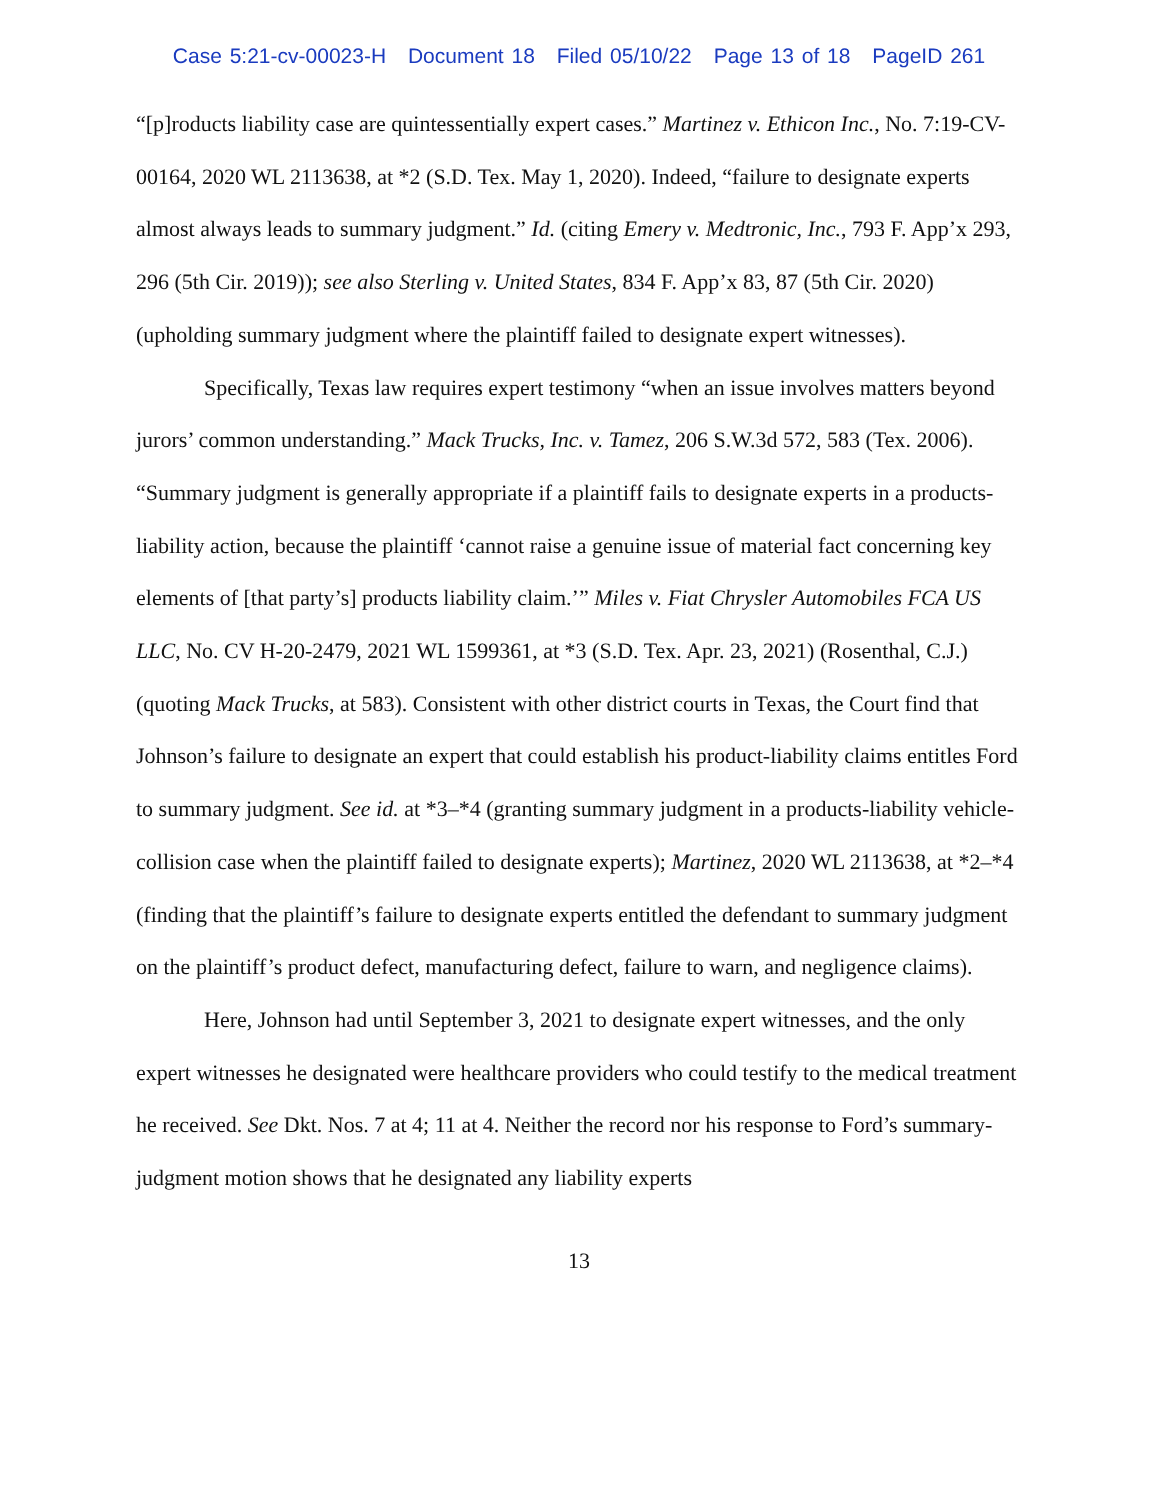Case 5:21-cv-00023-H Document 18 Filed 05/10/22 Page 13 of 18 PageID 261
“[p]roducts liability case are quintessentially expert cases.” Martinez v. Ethicon Inc., No. 7:19-CV-00164, 2020 WL 2113638, at *2 (S.D. Tex. May 1, 2020). Indeed, “failure to designate experts almost always leads to summary judgment.” Id. (citing Emery v. Medtronic, Inc., 793 F. App’x 293, 296 (5th Cir. 2019)); see also Sterling v. United States, 834 F. App’x 83, 87 (5th Cir. 2020) (upholding summary judgment where the plaintiff failed to designate expert witnesses).
Specifically, Texas law requires expert testimony “when an issue involves matters beyond jurors’ common understanding.” Mack Trucks, Inc. v. Tamez, 206 S.W.3d 572, 583 (Tex. 2006). “Summary judgment is generally appropriate if a plaintiff fails to designate experts in a products-liability action, because the plaintiff ‘cannot raise a genuine issue of material fact concerning key elements of [that party’s] products liability claim.’” Miles v. Fiat Chrysler Automobiles FCA US LLC, No. CV H-20-2479, 2021 WL 1599361, at *3 (S.D. Tex. Apr. 23, 2021) (Rosenthal, C.J.) (quoting Mack Trucks, at 583). Consistent with other district courts in Texas, the Court find that Johnson’s failure to designate an expert that could establish his product-liability claims entitles Ford to summary judgment. See id. at *3–*4 (granting summary judgment in a products-liability vehicle-collision case when the plaintiff failed to designate experts); Martinez, 2020 WL 2113638, at *2–*4 (finding that the plaintiff’s failure to designate experts entitled the defendant to summary judgment on the plaintiff’s product defect, manufacturing defect, failure to warn, and negligence claims).
Here, Johnson had until September 3, 2021 to designate expert witnesses, and the only expert witnesses he designated were healthcare providers who could testify to the medical treatment he received. See Dkt. Nos. 7 at 4; 11 at 4. Neither the record nor his response to Ford’s summary-judgment motion shows that he designated any liability experts
13